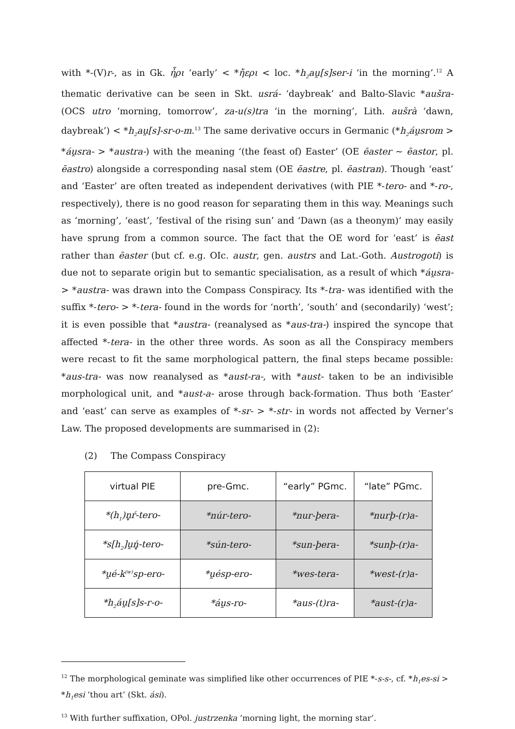with *-(V)r-, as in Gk. ἦρι ‘early’ < *ἤερι < loc. *h<sub>2</sub>au̯[s]ser-i ‘in the morning’.<sup>12</sup> A thematic derivative can be seen in Skt. usrá- ‘daybreak’ and Balto-Slavic *aušra- (OCS utro ‘morning, tomorrow’, za-u(s)tra ‘in the morning’, Lith. aušrà ‘dawn, daybreak’) < *h<sub>2</sub>au̯[s]-sr-o-m.<sup>13</sup> The same derivative occurs in Germanic (*h<sub>2</sub>áu̯srom > *áu̯sra- > *austra-) with the meaning ‘(the feast of) Easter’ (OE ēaster ~ ēastor, pl. ēastro) alongside a corresponding nasal stem (OE ēastre, pl. ēastran). Though ‘east’ and ‘Easter’ are often treated as independent derivatives (with PIE *-tero- and *-ro-, respectively), there is no good reason for separating them in this way. Meanings such as ‘morning’, ‘east’, ‘festival of the rising sun’ and ‘Dawn (as a theonym)’ may easily have sprung from a common source. The fact that the OE word for ‘east’ is ēast rather than ēaster (but cf. e.g. OIc. austr, gen. austrs and Lat.-Goth. Austrogoti) is due not to separate origin but to semantic specialisation, as a result of which *áu̯sra- > *austra- was drawn into the Compass Conspiracy. Its *-tra- was identified with the suffix *-tero- > *-tera- found in the words for ‘north’, ‘south’ and (secondarily) ‘west’; it is even possible that *austra- (reanalysed as *aus-tra-) inspired the syncope that affected *-tera- in the other three words. As soon as all the Conspiracy members were recast to fit the same morphological pattern, the final steps became possible: *aus-tra- was now reanalysed as *aust-ra-, with *aust- taken to be an indivisible morphological unit, and *aust-a- arose through back-formation. Thus both ‘Easter’ and ‘east’ can serve as examples of *-sr- > *-str- in words not affected by Verner’s Law. The proposed developments are summarised in (2):
(2) The Compass Conspiracy
| virtual PIE | pre-Gmc. | “early” PGmc. | “late” PGmc. |
| --- | --- | --- | --- |
| *(h<sub>1</sub>)n̥ŕ-tero- | *núr-tero- | *nur-þera- | *nurþ-(r)a- |
| *s[h<sub>2</sub>]u̯ń̥-tero- | *sún-tero- | *sun-þera- | *sunþ-(r)a- |
| *u̯é-k<sup>(w)</sup>sp-ero- | *u̯ésp-ero- | *wes-tera- | *west-(r)a- |
| *h<sub>2</sub>áu̯[s]s-r-o- | *áu̯s-ro- | *aus-(t)ra- | *aust-(r)a- |
<sup>12</sup> The morphological geminate was simplified like other occurrences of PIE *-s-s-, cf. *h<sub>1</sub>es-si > *h<sub>1</sub>esi ‘thou art’ (Skt. ási).
<sup>13</sup> With further suffixation, OPol. justrzenka ‘morning light, the morning star’.